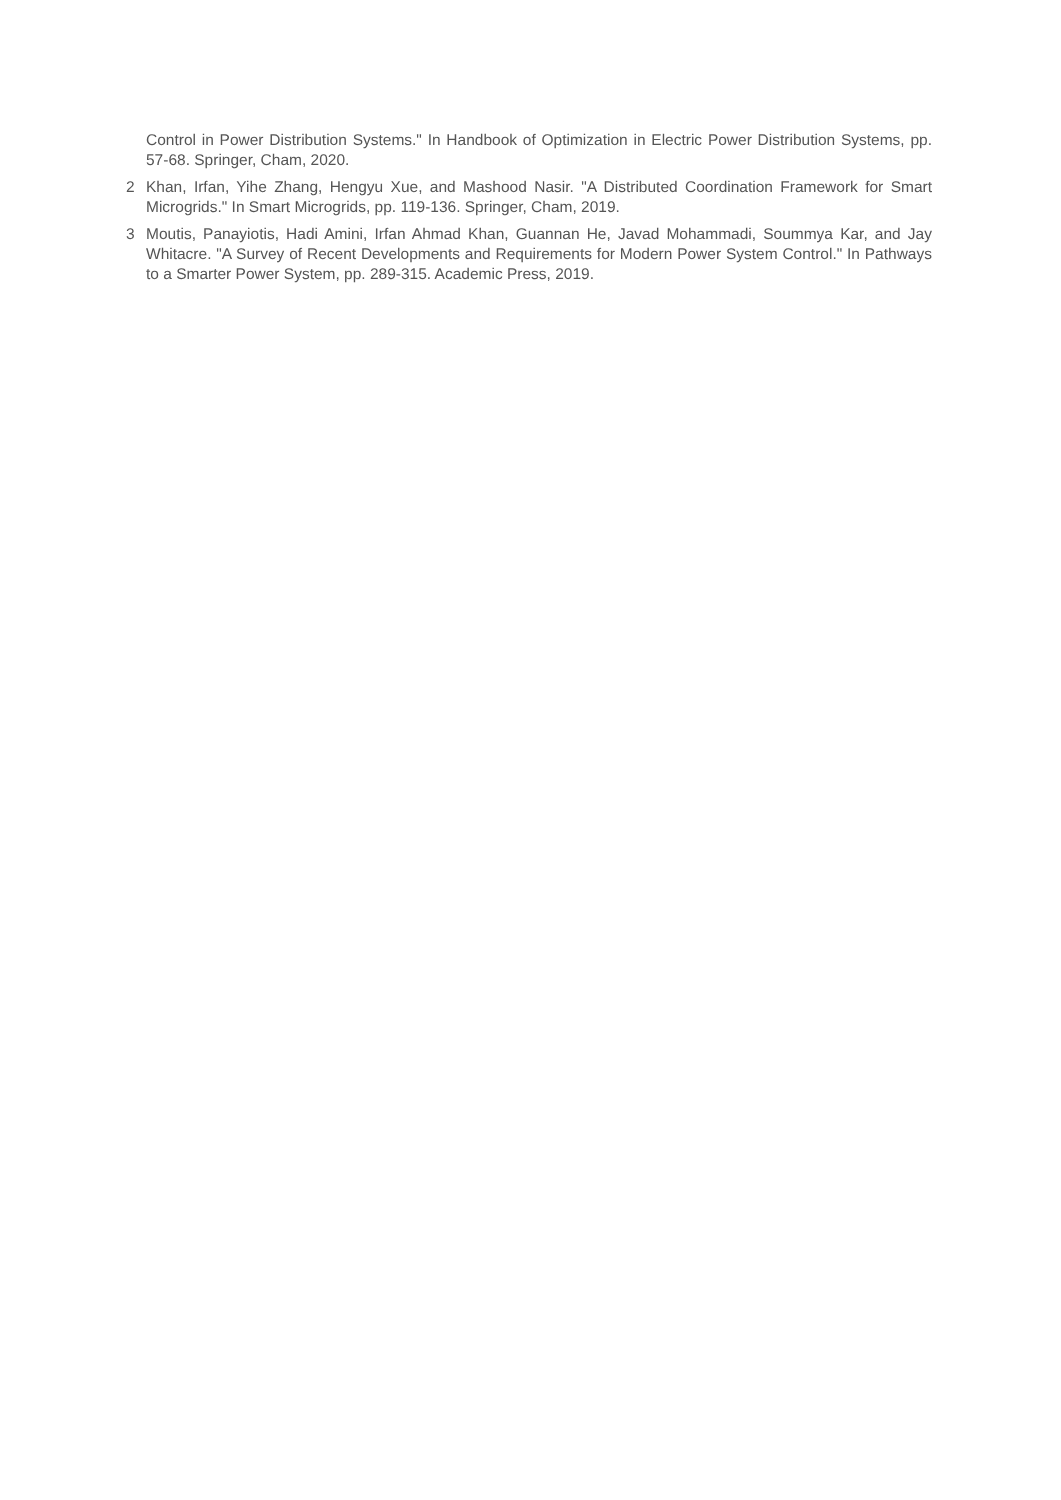Control in Power Distribution Systems." In Handbook of Optimization in Electric Power Distribution Systems, pp. 57-68. Springer, Cham, 2020.
2 Khan, Irfan, Yihe Zhang, Hengyu Xue, and Mashood Nasir. "A Distributed Coordination Framework for Smart Microgrids." In Smart Microgrids, pp. 119-136. Springer, Cham, 2019.
3 Moutis, Panayiotis, Hadi Amini, Irfan Ahmad Khan, Guannan He, Javad Mohammadi, Soummya Kar, and Jay Whitacre. "A Survey of Recent Developments and Requirements for Modern Power System Control." In Pathways to a Smarter Power System, pp. 289-315. Academic Press, 2019.